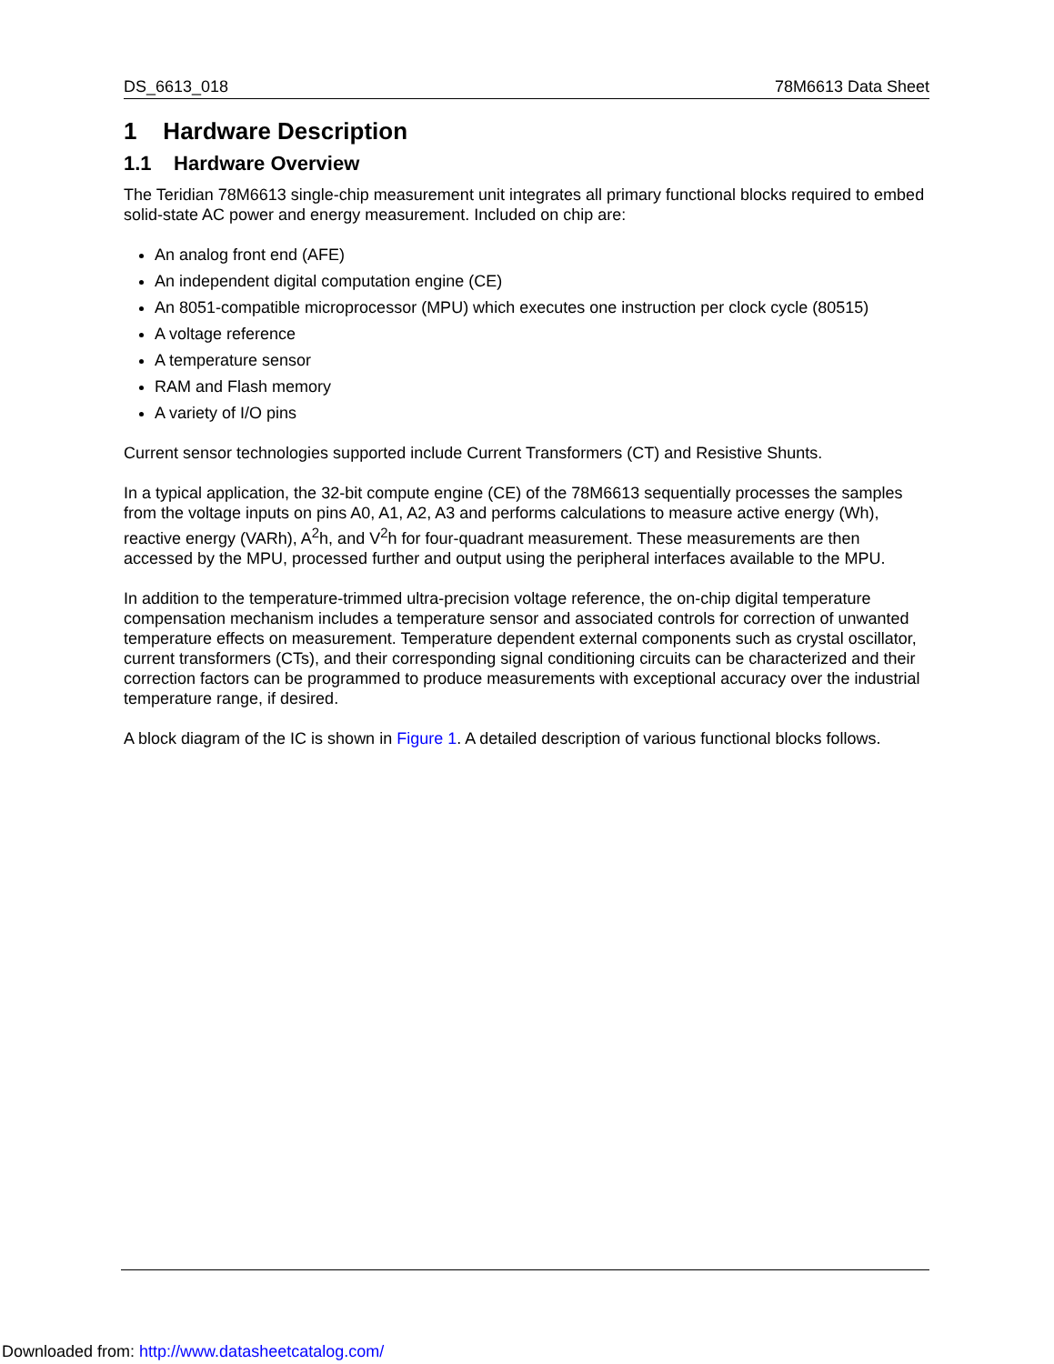DS_6613_018 78M6613 Data Sheet
1 Hardware Description
1.1 Hardware Overview
The Teridian 78M6613 single-chip measurement unit integrates all primary functional blocks required to embed solid-state AC power and energy measurement. Included on chip are:
An analog front end (AFE)
An independent digital computation engine (CE)
An 8051-compatible microprocessor (MPU) which executes one instruction per clock cycle (80515)
A voltage reference
A temperature sensor
RAM and Flash memory
A variety of I/O pins
Current sensor technologies supported include Current Transformers (CT) and Resistive Shunts.
In a typical application, the 32-bit compute engine (CE) of the 78M6613 sequentially processes the samples from the voltage inputs on pins A0, A1, A2, A3 and performs calculations to measure active energy (Wh), reactive energy (VARh), A<sup>2</sup>h, and V<sup>2</sup>h for four-quadrant measurement. These measurements are then accessed by the MPU, processed further and output using the peripheral interfaces available to the MPU.
In addition to the temperature-trimmed ultra-precision voltage reference, the on-chip digital temperature compensation mechanism includes a temperature sensor and associated controls for correction of unwanted temperature effects on measurement. Temperature dependent external components such as crystal oscillator, current transformers (CTs), and their corresponding signal conditioning circuits can be characterized and their correction factors can be programmed to produce measurements with exceptional accuracy over the industrial temperature range, if desired.
A block diagram of the IC is shown in Figure 1. A detailed description of various functional blocks follows.
Downloaded from: http://www.datasheetcatalog.com/